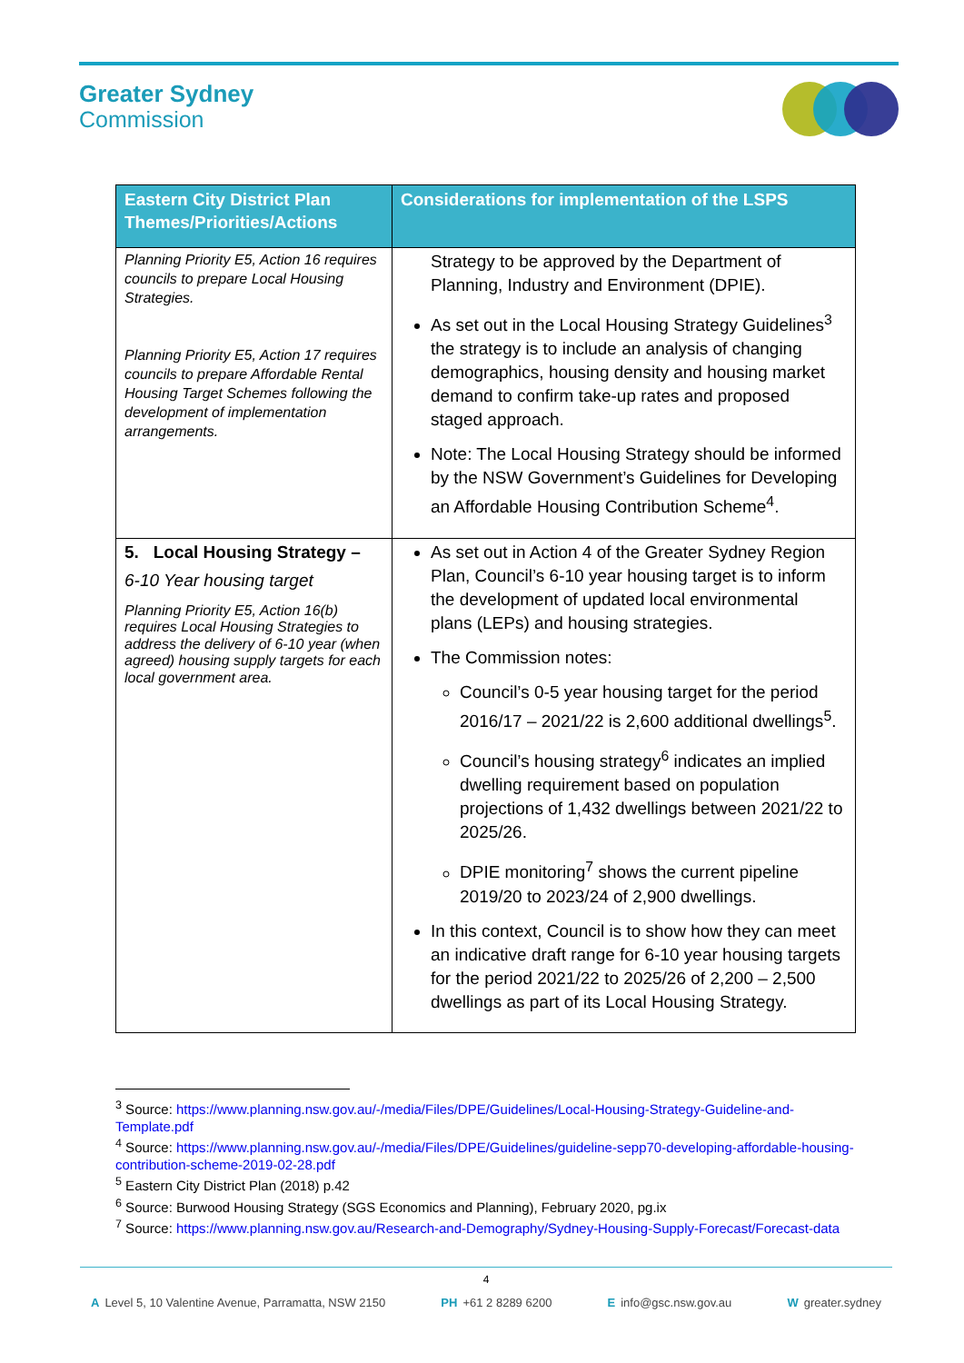Greater Sydney
Commission
| Eastern City District Plan Themes/Priorities/Actions | Considerations for implementation of the LSPS |
| --- | --- |
| Planning Priority E5, Action 16 requires councils to prepare Local Housing Strategies. Planning Priority E5, Action 17 requires councils to prepare Affordable Rental Housing Target Schemes following the development of implementation arrangements. | Strategy to be approved by the Department of Planning, Industry and Environment (DPIE). As set out in the Local Housing Strategy Guidelines<sup>3</sup> the strategy is to include an analysis of changing demographics, housing density and housing market demand to confirm take-up rates and proposed staged approach. Note: The Local Housing Strategy should be informed by the NSW Government’s Guidelines for Developing an Affordable Housing Contribution Scheme<sup>4</sup>. |
| 5. Local Housing Strategy – 6-10 Year housing target Planning Priority E5, Action 16(b) requires Local Housing Strategies to address the delivery of 6-10 year (when agreed) housing supply targets for each local government area. | As set out in Action 4 of the Greater Sydney Region Plan, Council’s 6-10 year housing target is to inform the development of updated local environmental plans (LEPs) and housing strategies. The Commission notes: Council’s 0-5 year housing target for the period 2016/17 – 2021/22 is 2,600 additional dwellings<sup>5</sup>. Council’s housing strategy<sup>6</sup> indicates an implied dwelling requirement based on population projections of 1,432 dwellings between 2021/22 to 2025/26. DPIE monitoring<sup>7</sup> shows the current pipeline 2019/20 to 2023/24 of 2,900 dwellings. In this context, Council is to show how they can meet an indicative draft range for 6-10 year housing targets for the period 2021/22 to 2025/26 of 2,200 – 2,500 dwellings as part of its Local Housing Strategy. |
<sup>3</sup> Source: https://www.planning.nsw.gov.au/-/media/Files/DPE/Guidelines/Local-Housing-Strategy-Guideline-and-Template.pdf
<sup>4</sup> Source: https://www.planning.nsw.gov.au/-/media/Files/DPE/Guidelines/guideline-sepp70-developing-affordable-housing-contribution-scheme-2019-02-28.pdf
<sup>5</sup> Eastern City District Plan (2018) p.42
<sup>6</sup> Source: Burwood Housing Strategy (SGS Economics and Planning), February 2020, pg.ix
<sup>7</sup> Source: https://www.planning.nsw.gov.au/Research-and-Demography/Sydney-Housing-Supply-Forecast/Forecast-data
4
A Level 5, 10 Valentine Avenue, Parramatta, NSW 2150 PH +61 2 8289 6200 E info@gsc.nsw.gov.au W greater.sydney